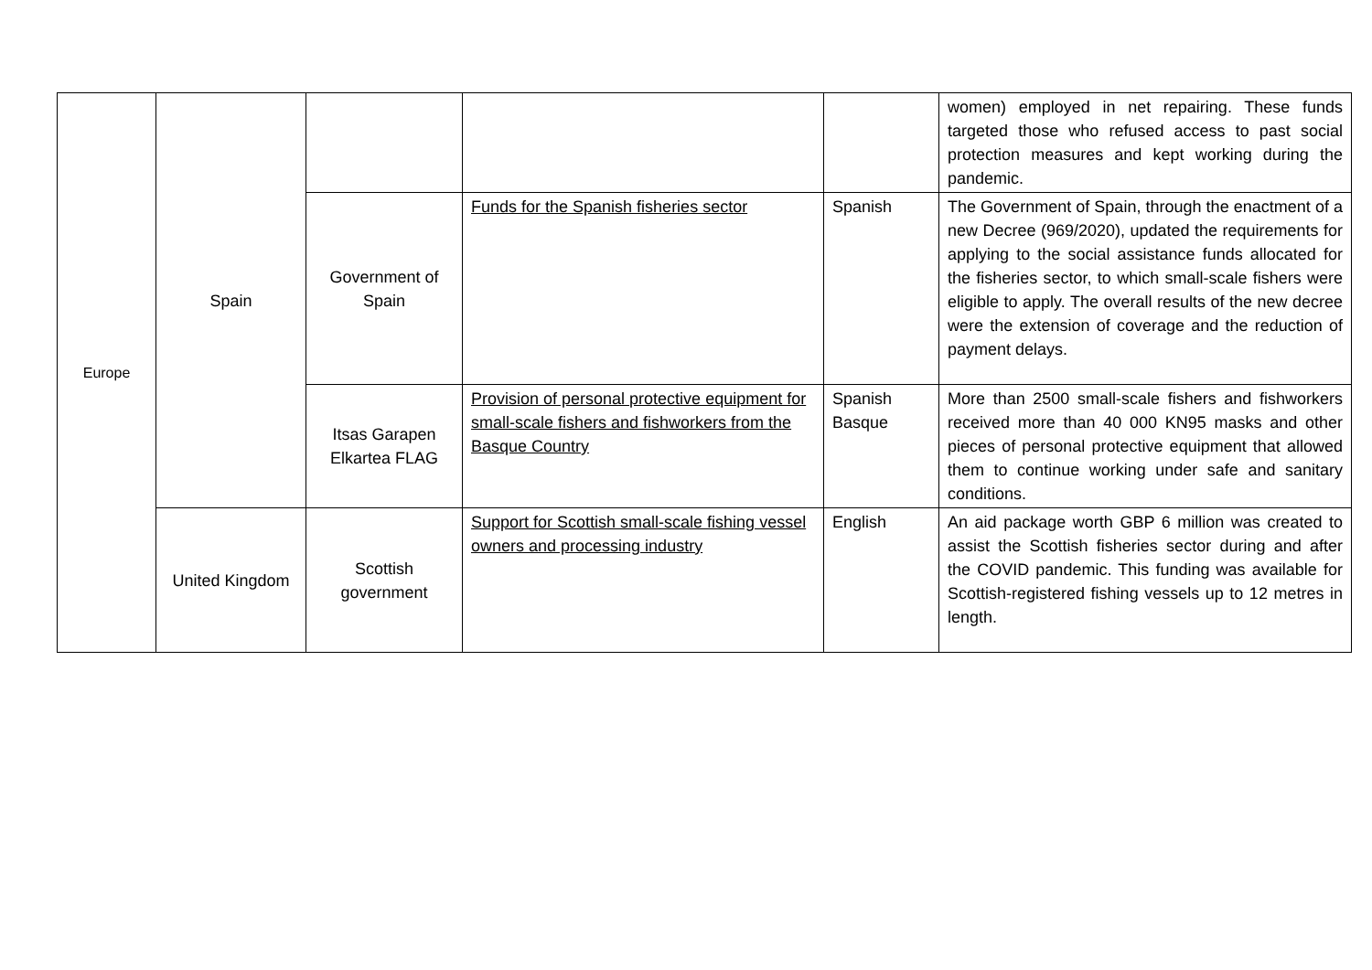| Europe | Spain | | | | women) employed in net repairing. These funds targeted those who refused access to past social protection measures and kept working during the pandemic. |
| | | Government of Spain | Funds for the Spanish fisheries sector | Spanish | The Government of Spain, through the enactment of a new Decree (969/2020), updated the requirements for applying to the social assistance funds allocated for the fisheries sector, to which small-scale fishers were eligible to apply. The overall results of the new decree were the extension of coverage and the reduction of payment delays. |
| | | Itsas Garapen Elkartea FLAG | Provision of personal protective equipment for small-scale fishers and fishworkers from the Basque Country | Spanish Basque | More than 2500 small-scale fishers and fishworkers received more than 40 000 KN95 masks and other pieces of personal protective equipment that allowed them to continue working under safe and sanitary conditions. |
| | United Kingdom | Scottish government | Support for Scottish small-scale fishing vessel owners and processing industry | English | An aid package worth GBP 6 million was created to assist the Scottish fisheries sector during and after the COVID pandemic. This funding was available for Scottish-registered fishing vessels up to 12 metres in length. |